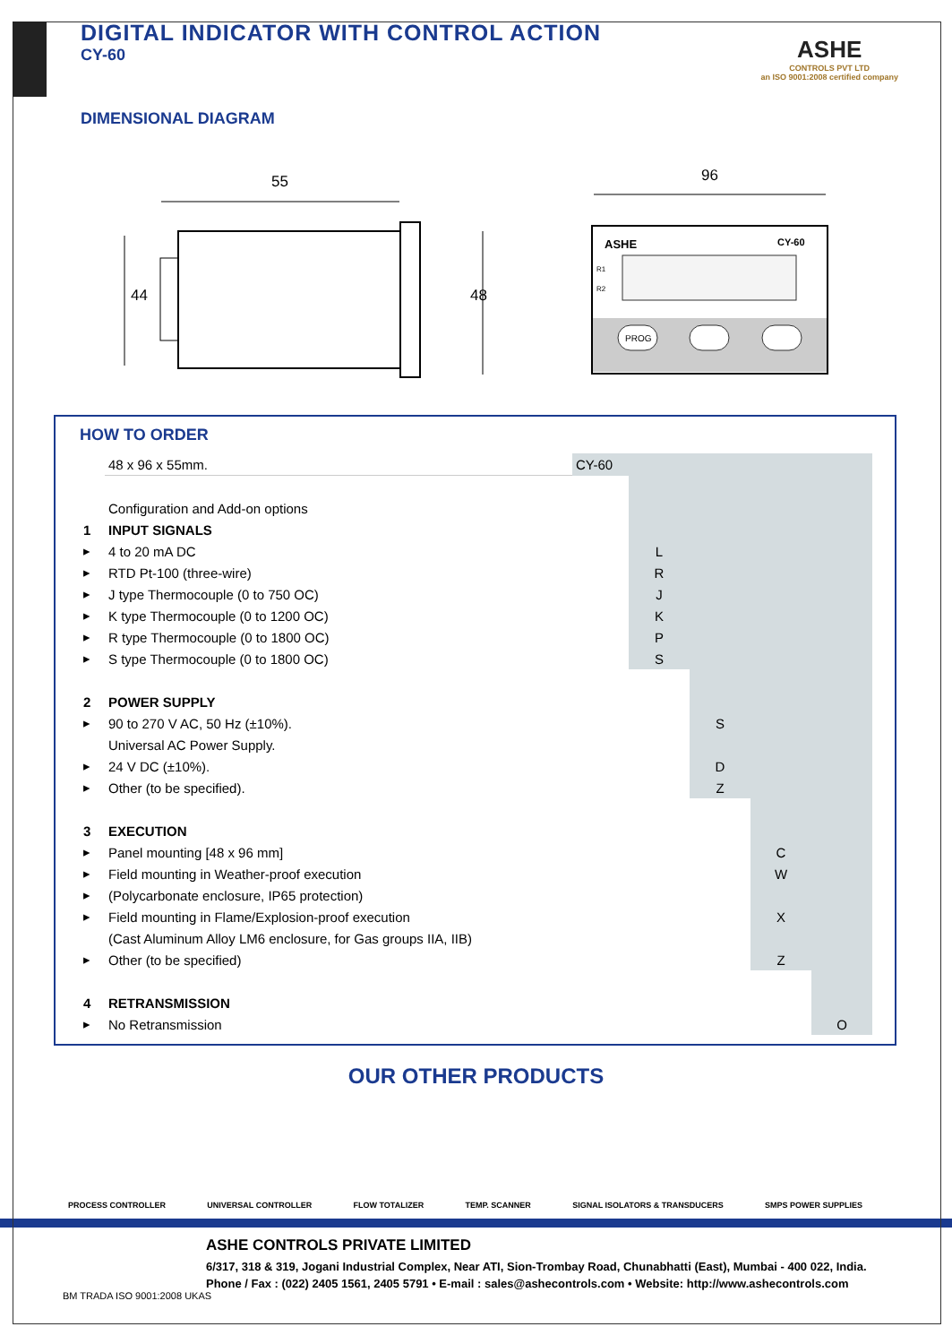DIGITAL INDICATOR WITH CONTROL ACTION
CY-60
ASHE
CONTROLS PVT LTD
an ISO 9001:2008 certified company
DIMENSIONAL DIAGRAM
55
44
48
96
ASHE
CY-60
R1
R2
PROG
HOW TO ORDER
| | 48 x 96 x 55mm. | CY-60 | | | | |
| | Configuration and Add-on options | | | | | |
| 1 | INPUT SIGNALS | | | | | |
| ▸ | 4 to 20 mA DC | | L | | | |
| ▸ | RTD Pt-100 (three-wire) | | R | | | |
| ▸ | J type Thermocouple (0 to 750 OC) | | J | | | |
| ▸ | K type Thermocouple (0 to 1200 OC) | | K | | | |
| ▸ | R type Thermocouple (0 to 1800 OC) | | P | | | |
| ▸ | S type Thermocouple (0 to 1800 OC) | | S | | | |
| 2 | POWER SUPPLY | | | | | |
| ▸ | 90 to 270 V AC, 50 Hz (±10%). | | | S | | |
| | Universal AC Power Supply. | | | | | |
| ▸ | 24 V DC (±10%). | | | D | | |
| ▸ | Other (to be specified). | | | Z | | |
| 3 | EXECUTION | | | | | |
| ▸ | Panel mounting [48 x 96 mm] | | | | C | |
| ▸ | Field mounting in Weather-proof execution | | | | W | |
| ▸ | (Polycarbonate enclosure, IP65 protection) | | | | | |
| ▸ | Field mounting in Flame/Explosion-proof execution | | | | X | |
| | (Cast Aluminum Alloy LM6 enclosure, for Gas groups IIA, IIB) | | | | | |
| ▸ | Other (to be specified) | | | | Z | |
| 4 | RETRANSMISSION | | | | | |
| ▸ | No Retransmission | | | | | O |
OUR OTHER PRODUCTS
PROCESS CONTROLLER UNIVERSAL CONTROLLER FLOW TOTALIZER TEMP. SCANNER SIGNAL ISOLATORS & TRANSDUCERS SMPS POWER SUPPLIES
ASHE CONTROLS PRIVATE LIMITED
6/317, 318 & 319, Jogani Industrial Complex, Near ATI, Sion-Trombay Road, Chunabhatti (East), Mumbai - 400 022, India.
Phone / Fax : (022) 2405 1561, 2405 5791 • E-mail : sales@ashecontrols.com • Website: http://www.ashecontrols.com
BM TRADA ISO 9001:2008 UKAS